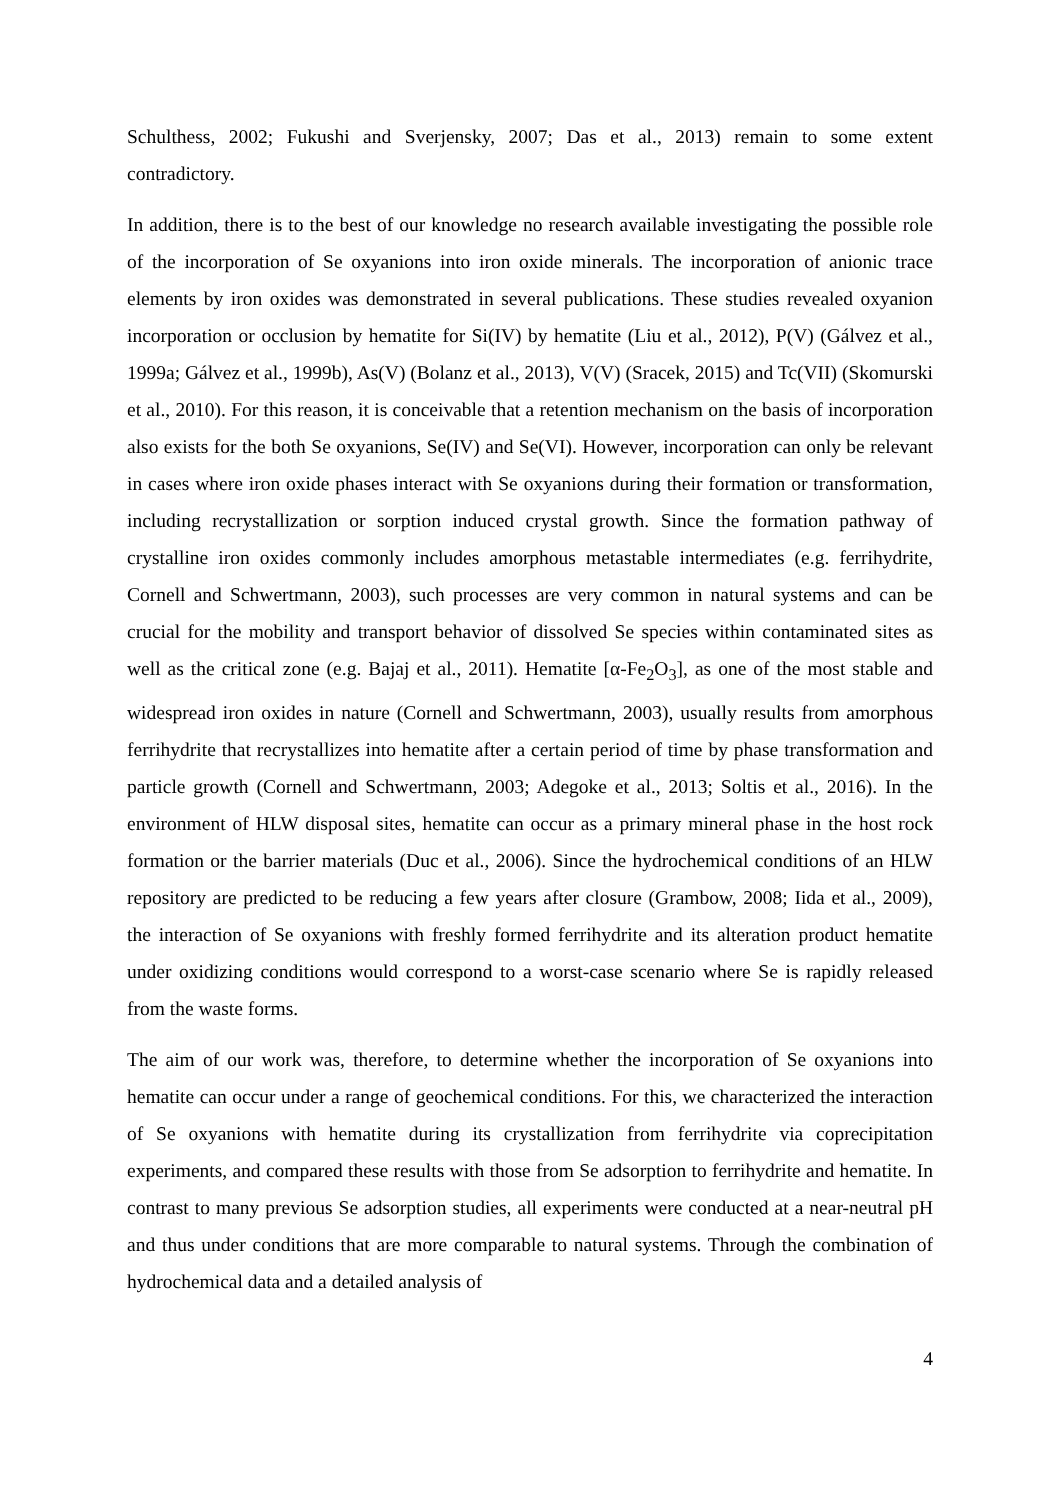Schulthess, 2002; Fukushi and Sverjensky, 2007; Das et al., 2013) remain to some extent contradictory.
In addition, there is to the best of our knowledge no research available investigating the possible role of the incorporation of Se oxyanions into iron oxide minerals. The incorporation of anionic trace elements by iron oxides was demonstrated in several publications. These studies revealed oxyanion incorporation or occlusion by hematite for Si(IV) by hematite (Liu et al., 2012), P(V) (Gálvez et al., 1999a; Gálvez et al., 1999b), As(V) (Bolanz et al., 2013), V(V) (Sracek, 2015) and Tc(VII) (Skomurski et al., 2010). For this reason, it is conceivable that a retention mechanism on the basis of incorporation also exists for the both Se oxyanions, Se(IV) and Se(VI). However, incorporation can only be relevant in cases where iron oxide phases interact with Se oxyanions during their formation or transformation, including recrystallization or sorption induced crystal growth. Since the formation pathway of crystalline iron oxides commonly includes amorphous metastable intermediates (e.g. ferrihydrite, Cornell and Schwertmann, 2003), such processes are very common in natural systems and can be crucial for the mobility and transport behavior of dissolved Se species within contaminated sites as well as the critical zone (e.g. Bajaj et al., 2011). Hematite [α-Fe<sub>2</sub>O<sub>3</sub>], as one of the most stable and widespread iron oxides in nature (Cornell and Schwertmann, 2003), usually results from amorphous ferrihydrite that recrystallizes into hematite after a certain period of time by phase transformation and particle growth (Cornell and Schwertmann, 2003; Adegoke et al., 2013; Soltis et al., 2016). In the environment of HLW disposal sites, hematite can occur as a primary mineral phase in the host rock formation or the barrier materials (Duc et al., 2006). Since the hydrochemical conditions of an HLW repository are predicted to be reducing a few years after closure (Grambow, 2008; Iida et al., 2009), the interaction of Se oxyanions with freshly formed ferrihydrite and its alteration product hematite under oxidizing conditions would correspond to a worst-case scenario where Se is rapidly released from the waste forms.
The aim of our work was, therefore, to determine whether the incorporation of Se oxyanions into hematite can occur under a range of geochemical conditions. For this, we characterized the interaction of Se oxyanions with hematite during its crystallization from ferrihydrite via coprecipitation experiments, and compared these results with those from Se adsorption to ferrihydrite and hematite. In contrast to many previous Se adsorption studies, all experiments were conducted at a near-neutral pH and thus under conditions that are more comparable to natural systems. Through the combination of hydrochemical data and a detailed analysis of
4